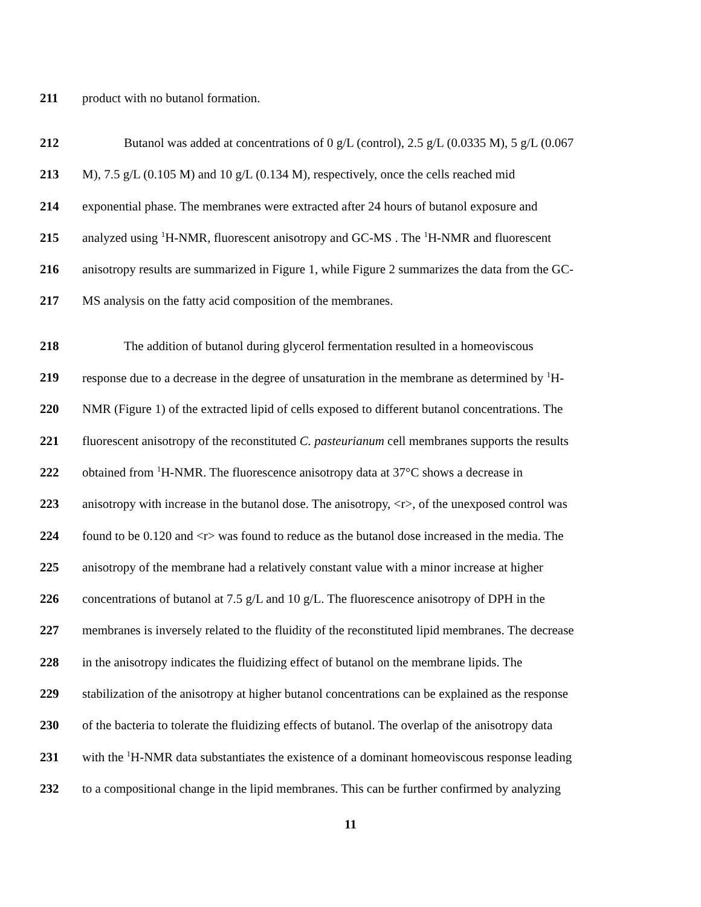211 product with no butanol formation.
212 Butanol was added at concentrations of 0 g/L (control), 2.5 g/L (0.0335 M), 5 g/L (0.067
213 M), 7.5 g/L (0.105 M) and 10 g/L (0.134 M), respectively, once the cells reached mid
214 exponential phase. The membranes were extracted after 24 hours of butanol exposure and
215 analyzed using <sup>1</sup>H-NMR, fluorescent anisotropy and GC-MS . The <sup>1</sup>H-NMR and fluorescent
216 anisotropy results are summarized in Figure 1, while Figure 2 summarizes the data from the GC-
217 MS analysis on the fatty acid composition of the membranes.
218 The addition of butanol during glycerol fermentation resulted in a homeoviscous
219 response due to a decrease in the degree of unsaturation in the membrane as determined by <sup>1</sup>H-
220 NMR (Figure 1) of the extracted lipid of cells exposed to different butanol concentrations. The
221 fluorescent anisotropy of the reconstituted C. pasteurianum cell membranes supports the results
222 obtained from <sup>1</sup>H-NMR. The fluorescence anisotropy data at 37°C shows a decrease in
223 anisotropy with increase in the butanol dose. The anisotropy, <r>, of the unexposed control was
224 found to be 0.120 and <r> was found to reduce as the butanol dose increased in the media. The
225 anisotropy of the membrane had a relatively constant value with a minor increase at higher
226 concentrations of butanol at 7.5 g/L and 10 g/L. The fluorescence anisotropy of DPH in the
227 membranes is inversely related to the fluidity of the reconstituted lipid membranes. The decrease
228 in the anisotropy indicates the fluidizing effect of butanol on the membrane lipids. The
229 stabilization of the anisotropy at higher butanol concentrations can be explained as the response
230 of the bacteria to tolerate the fluidizing effects of butanol. The overlap of the anisotropy data
231 with the <sup>1</sup>H-NMR data substantiates the existence of a dominant homeoviscous response leading
232 to a compositional change in the lipid membranes. This can be further confirmed by analyzing
11